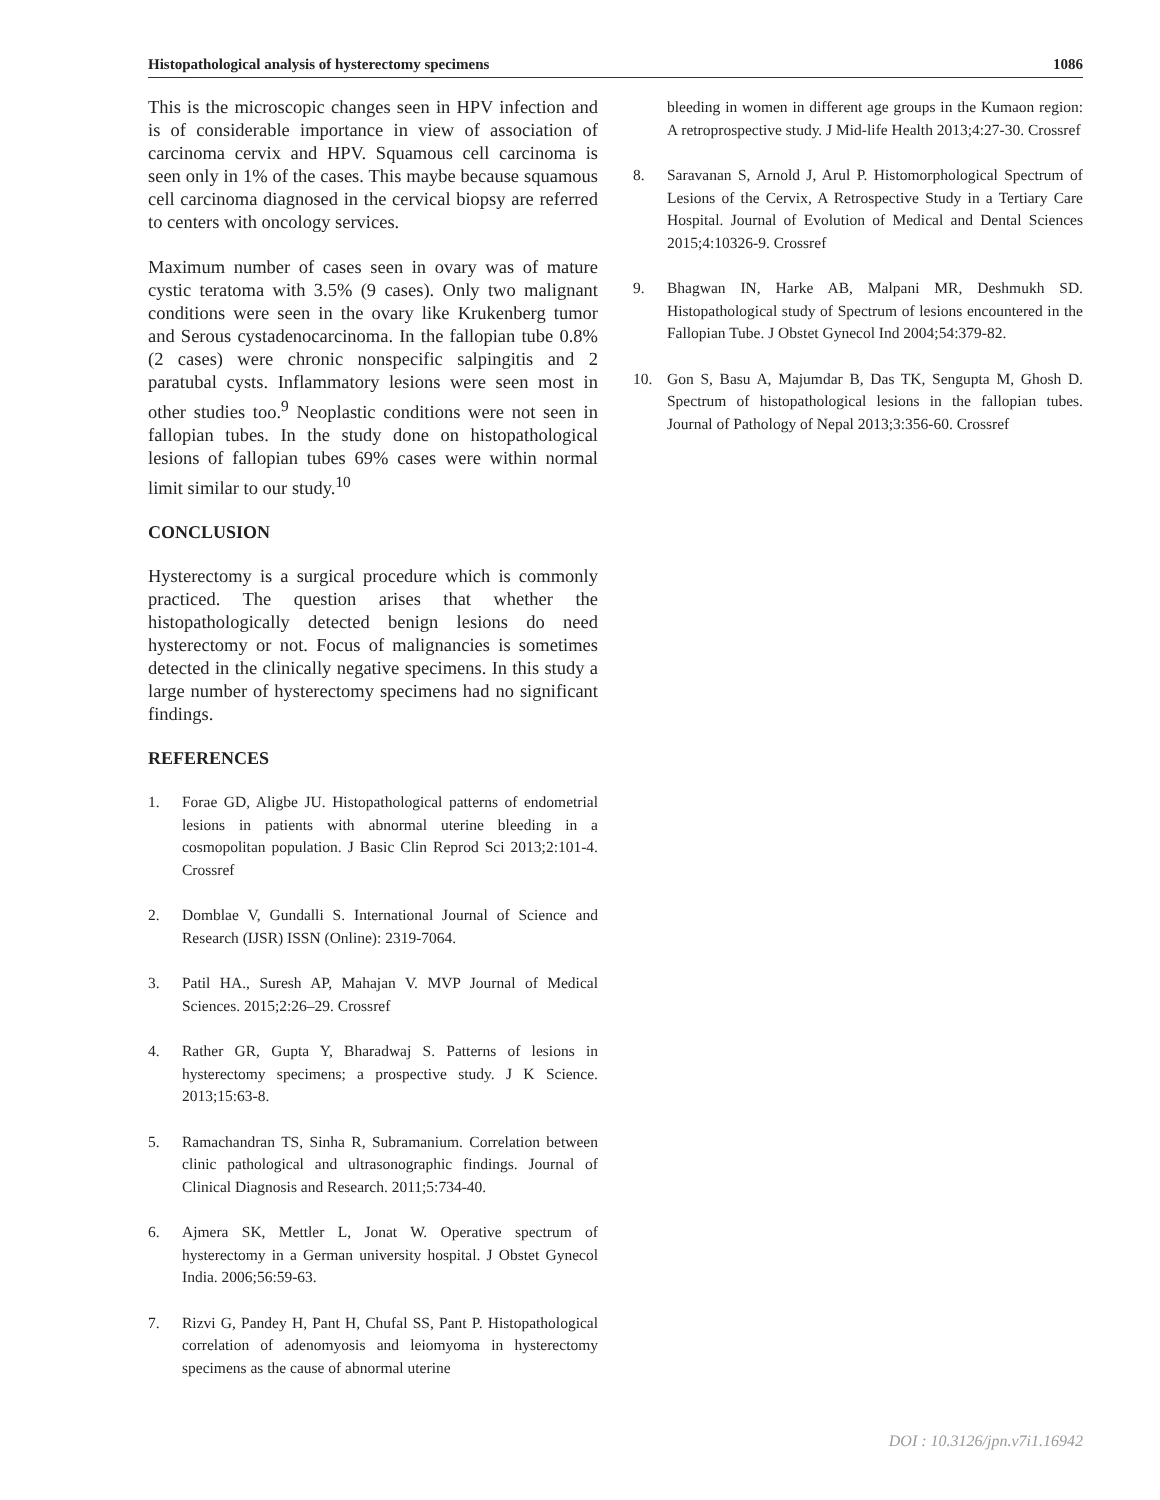Histopathological analysis of hysterectomy specimens 1086
This is the microscopic changes seen in HPV infection and is of considerable importance in view of association of carcinoma cervix and HPV. Squamous cell carcinoma is seen only in 1% of the cases. This maybe because squamous cell carcinoma diagnosed in the cervical biopsy are referred to centers with oncology services.
Maximum number of cases seen in ovary was of mature cystic teratoma with 3.5% (9 cases). Only two malignant conditions were seen in the ovary like Krukenberg tumor and Serous cystadenocarcinoma. In the fallopian tube 0.8% (2 cases) were chronic nonspecific salpingitis and 2 paratubal cysts. Inflammatory lesions were seen most in other studies too.<sup>9</sup> Neoplastic conditions were not seen in fallopian tubes. In the study done on histopathological lesions of fallopian tubes 69% cases were within normal limit similar to our study.<sup>10</sup>
CONCLUSION
Hysterectomy is a surgical procedure which is commonly practiced. The question arises that whether the histopathologically detected benign lesions do need hysterectomy or not. Focus of malignancies is sometimes detected in the clinically negative specimens. In this study a large number of hysterectomy specimens had no significant findings.
REFERENCES
1. Forae GD, Aligbe JU. Histopathological patterns of endometrial lesions in patients with abnormal uterine bleeding in a cosmopolitan population. J Basic Clin Reprod Sci 2013;2:101-4. Crossref
2. Domblae V, Gundalli S. International Journal of Science and Research (IJSR) ISSN (Online): 2319-7064.
3. Patil HA., Suresh AP, Mahajan V. MVP Journal of Medical Sciences. 2015;2:26–29. Crossref
4. Rather GR, Gupta Y, Bharadwaj S. Patterns of lesions in hysterectomy specimens; a prospective study. J K Science. 2013;15:63-8.
5. Ramachandran TS, Sinha R, Subramanium. Correlation between clinic pathological and ultrasonographic findings. Journal of Clinical Diagnosis and Research. 2011;5:734-40.
6. Ajmera SK, Mettler L, Jonat W. Operative spectrum of hysterectomy in a German university hospital. J Obstet Gynecol India. 2006;56:59-63.
7. Rizvi G, Pandey H, Pant H, Chufal SS, Pant P. Histopathological correlation of adenomyosis and leiomyoma in hysterectomy specimens as the cause of abnormal uterine
bleeding in women in different age groups in the Kumaon region: A retroprospective study. J Mid-life Health 2013;4:27-30. Crossref
8. Saravanan S, Arnold J, Arul P. Histomorphological Spectrum of Lesions of the Cervix, A Retrospective Study in a Tertiary Care Hospital. Journal of Evolution of Medical and Dental Sciences 2015;4:10326-9. Crossref
9. Bhagwan IN, Harke AB, Malpani MR, Deshmukh SD. Histopathological study of Spectrum of lesions encountered in the Fallopian Tube. J Obstet Gynecol Ind 2004;54:379-82.
10. Gon S, Basu A, Majumdar B, Das TK, Sengupta M, Ghosh D. Spectrum of histopathological lesions in the fallopian tubes. Journal of Pathology of Nepal 2013;3:356-60. Crossref
DOI : 10.3126/jpn.v7i1.16942